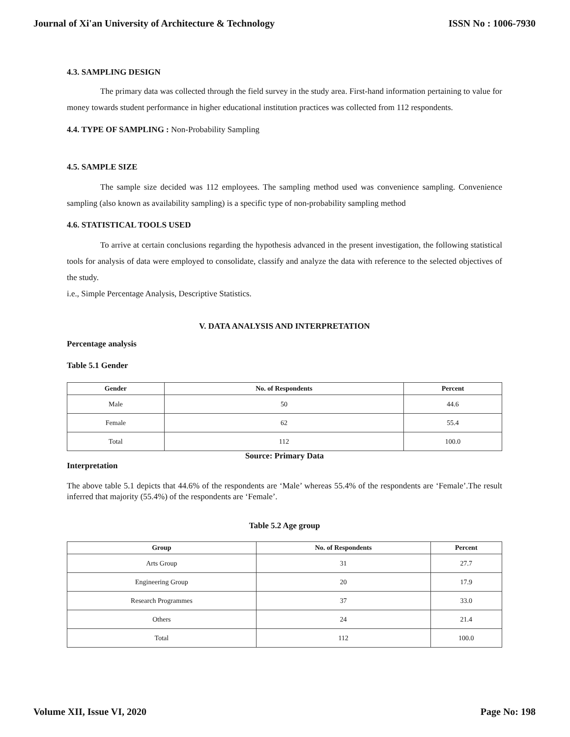Journal of Xi'an University of Architecture & Technology ISSN No : 1006-7930
4.3. SAMPLING DESIGN
The primary data was collected through the field survey in the study area. First-hand information pertaining to value for money towards student performance in higher educational institution practices was collected from 112 respondents.
4.4. TYPE OF SAMPLING : Non-Probability Sampling
4.5. SAMPLE SIZE
The sample size decided was 112 employees. The sampling method used was convenience sampling. Convenience sampling (also known as availability sampling) is a specific type of non-probability sampling method
4.6. STATISTICAL TOOLS USED
To arrive at certain conclusions regarding the hypothesis advanced in the present investigation, the following statistical tools for analysis of data were employed to consolidate, classify and analyze the data with reference to the selected objectives of the study.
i.e., Simple Percentage Analysis, Descriptive Statistics.
V. DATA ANALYSIS AND INTERPRETATION
Percentage analysis
Table 5.1 Gender
| Gender | No. of Respondents | Percent |
| --- | --- | --- |
| Male | 50 | 44.6 |
| Female | 62 | 55.4 |
| Total | 112 | 100.0 |
Source: Primary Data
Interpretation
The above table 5.1 depicts that 44.6% of the respondents are ‘Male’ whereas 55.4% of the respondents are ‘Female’.The result inferred that majority (55.4%) of the respondents are ‘Female’.
Table 5.2 Age group
| Group | No. of Respondents | Percent |
| --- | --- | --- |
| Arts Group | 31 | 27.7 |
| Engineering Group | 20 | 17.9 |
| Research Programmes | 37 | 33.0 |
| Others | 24 | 21.4 |
| Total | 112 | 100.0 |
Volume XII, Issue VI, 2020 Page No: 198